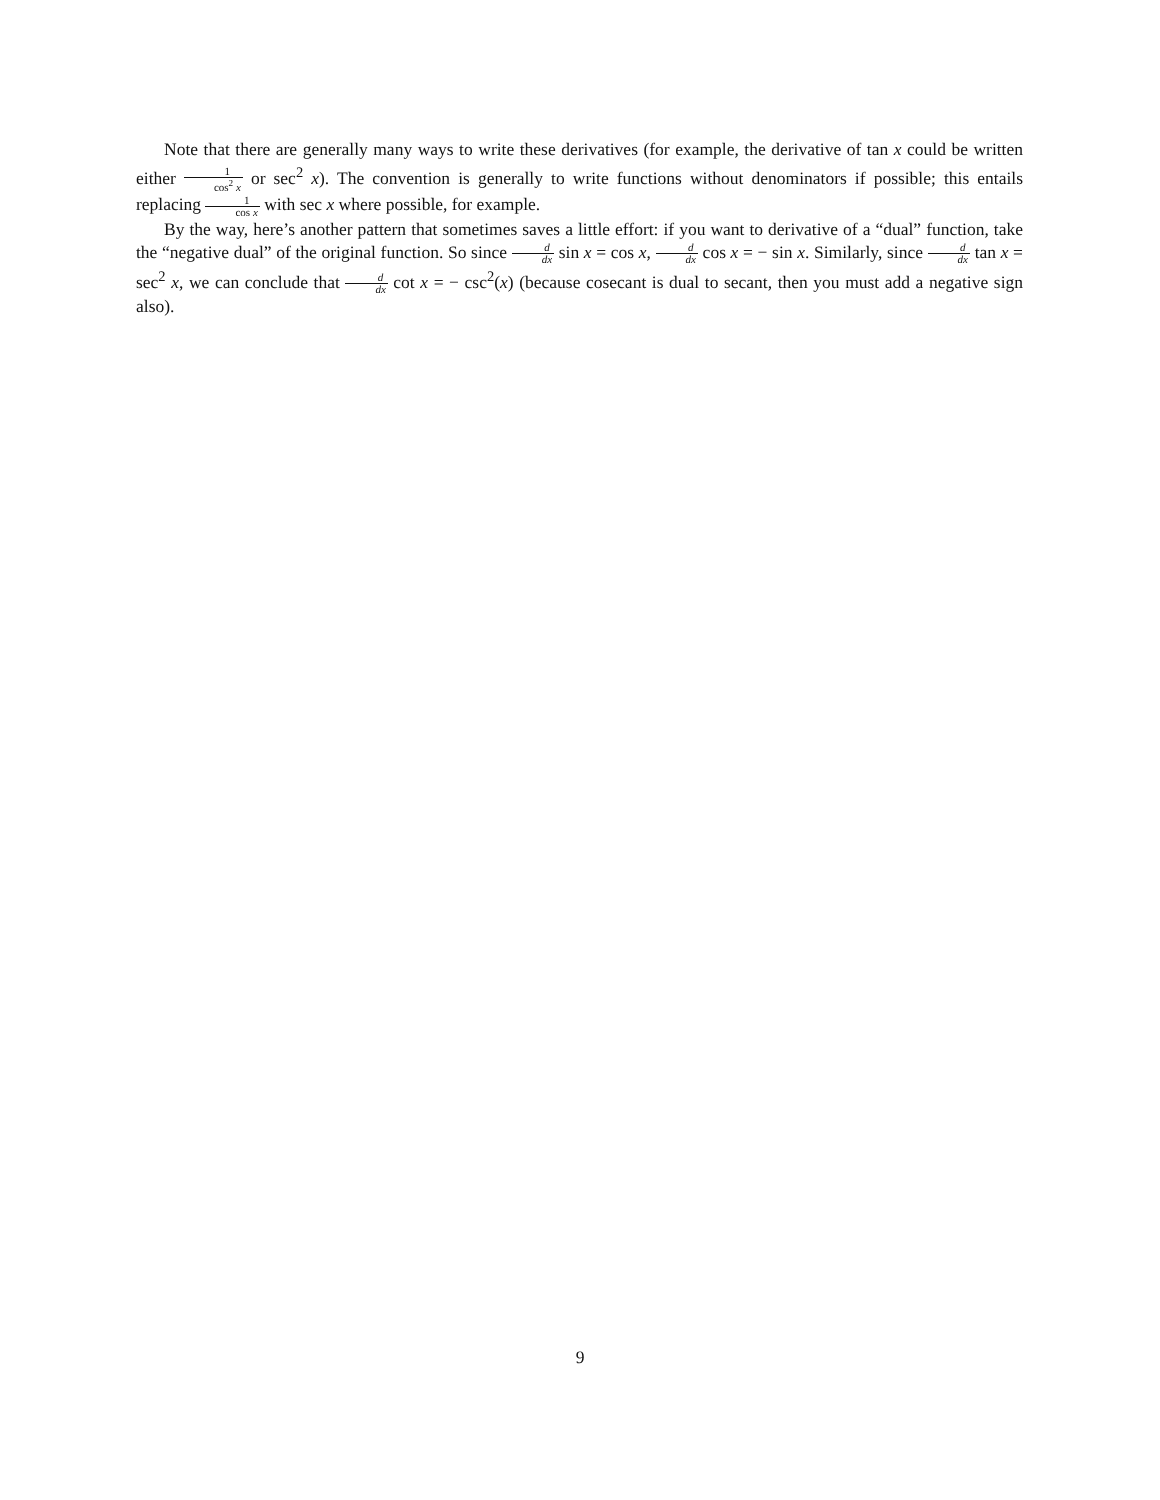Note that there are generally many ways to write these derivatives (for example, the derivative of tan x could be written either 1 cos<sup>2</sup> x or sec<sup>2</sup> x). The convention is generally to write functions without denominators if possible; this entails replacing 1 cos x with sec x where possible, for example.
By the way, here’s another pattern that sometimes saves a little effort: if you want to derivative of a “dual” function, take the “negative dual” of the original function. So since d dx sin x = cos x, d dx cos x = − sin x. Similarly, since d dx tan x = sec<sup>2</sup> x, we can conclude that d dx cot x = − csc<sup>2</sup>(x) (because cosecant is dual to secant, then you must add a negative sign also).
9